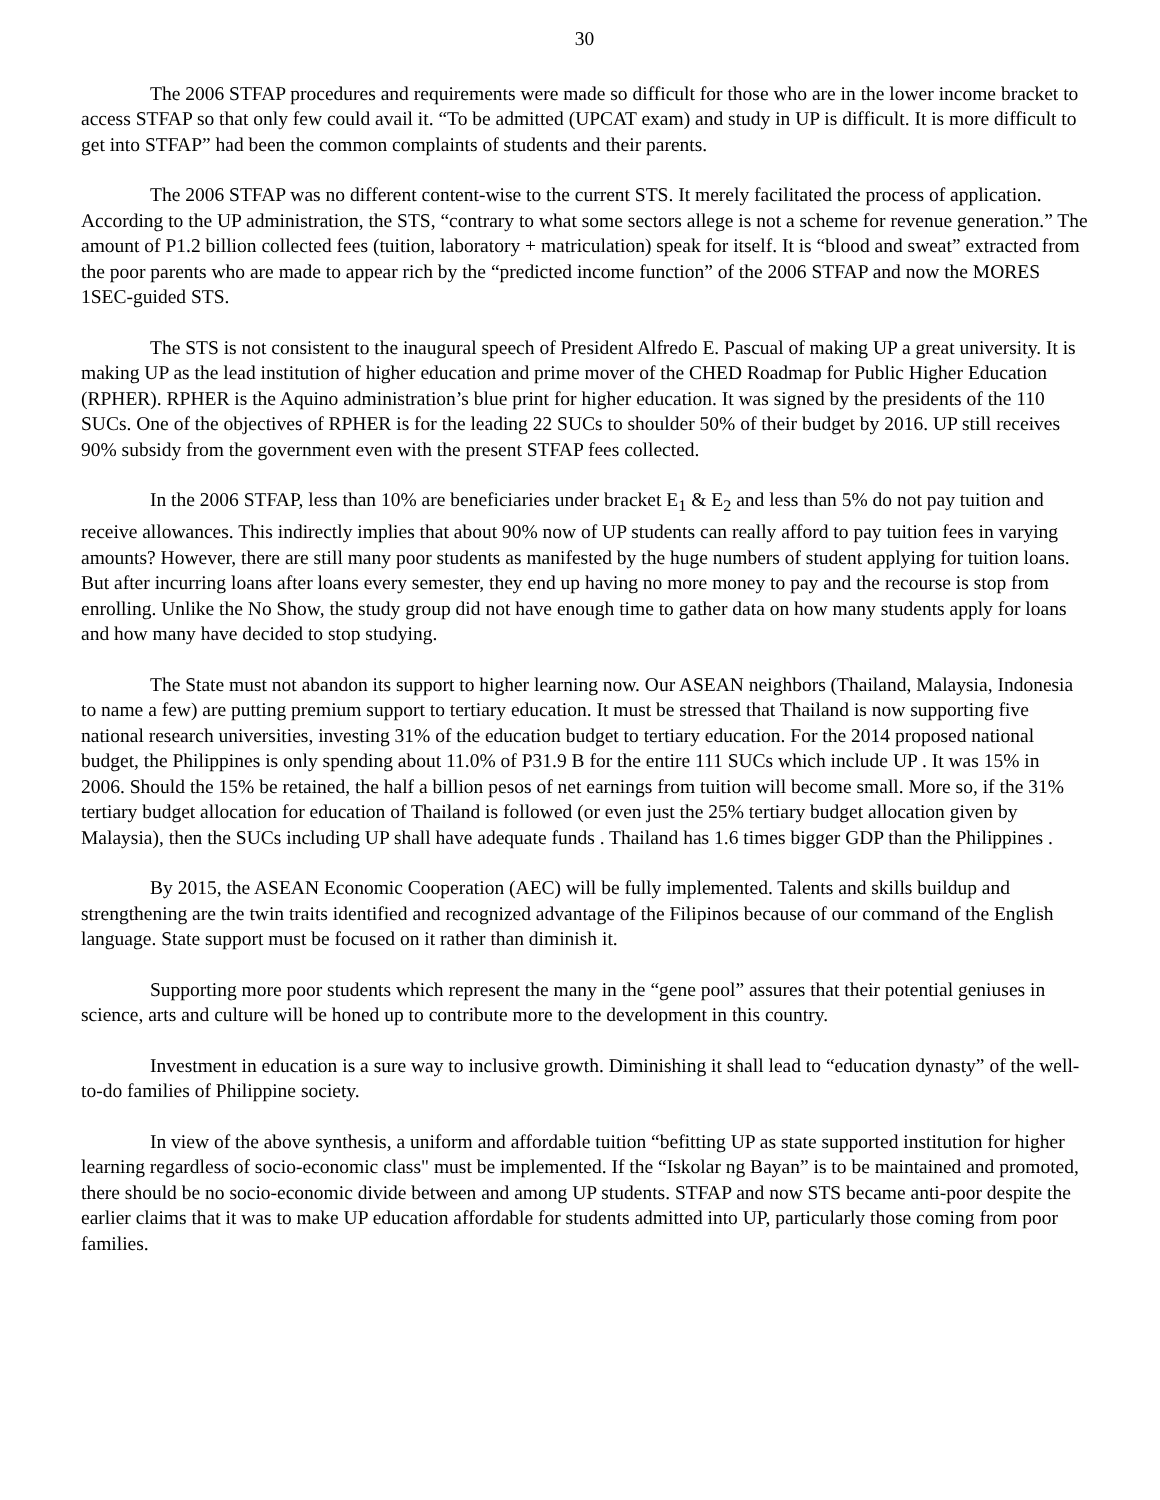30
The 2006 STFAP procedures and requirements were made so difficult for those who are in the lower income bracket to access STFAP so that only few could avail it. “To be admitted (UPCAT exam) and study in UP is difficult. It is more difficult to get into STFAP” had been the common complaints of students and their parents.
The 2006 STFAP was no different content-wise to the current STS. It merely facilitated the process of application. According to the UP administration, the STS, “contrary to what some sectors allege is not a scheme for revenue generation.” The amount of P1.2 billion collected fees (tuition, laboratory + matriculation) speak for itself. It is “blood and sweat” extracted from the poor parents who are made to appear rich by the “predicted income function” of the 2006 STFAP and now the MORES 1SEC-guided STS.
The STS is not consistent to the inaugural speech of President Alfredo E. Pascual of making UP a great university. It is making UP as the lead institution of higher education and prime mover of the CHED Roadmap for Public Higher Education (RPHER). RPHER is the Aquino administration’s blue print for higher education. It was signed by the presidents of the 110 SUCs. One of the objectives of RPHER is for the leading 22 SUCs to shoulder 50% of their budget by 2016. UP still receives 90% subsidy from the government even with the present STFAP fees collected.
In the 2006 STFAP, less than 10% are beneficiaries under bracket E<sub>1</sub> & E<sub>2</sub> and less than 5% do not pay tuition and receive allowances. This indirectly implies that about 90% now of UP students can really afford to pay tuition fees in varying amounts? However, there are still many poor students as manifested by the huge numbers of student applying for tuition loans. But after incurring loans after loans every semester, they end up having no more money to pay and the recourse is stop from enrolling. Unlike the No Show, the study group did not have enough time to gather data on how many students apply for loans and how many have decided to stop studying.
The State must not abandon its support to higher learning now. Our ASEAN neighbors (Thailand, Malaysia, Indonesia to name a few) are putting premium support to tertiary education. It must be stressed that Thailand is now supporting five national research universities, investing 31% of the education budget to tertiary education. For the 2014 proposed national budget, the Philippines is only spending about 11.0% of P31.9 B for the entire 111 SUCs which include UP . It was 15% in 2006. Should the 15% be retained, the half a billion pesos of net earnings from tuition will become small. More so, if the 31% tertiary budget allocation for education of Thailand is followed (or even just the 25% tertiary budget allocation given by Malaysia), then the SUCs including UP shall have adequate funds . Thailand has 1.6 times bigger GDP than the Philippines .
By 2015, the ASEAN Economic Cooperation (AEC) will be fully implemented. Talents and skills buildup and strengthening are the twin traits identified and recognized advantage of the Filipinos because of our command of the English language. State support must be focused on it rather than diminish it.
Supporting more poor students which represent the many in the “gene pool” assures that their potential geniuses in science, arts and culture will be honed up to contribute more to the development in this country.
Investment in education is a sure way to inclusive growth. Diminishing it shall lead to “education dynasty” of the well-to-do families of Philippine society.
In view of the above synthesis, a uniform and affordable tuition “befitting UP as state supported institution for higher learning regardless of socio-economic class" must be implemented. If the “Iskolar ng Bayan” is to be maintained and promoted, there should be no socio-economic divide between and among UP students. STFAP and now STS became anti-poor despite the earlier claims that it was to make UP education affordable for students admitted into UP, particularly those coming from poor families.